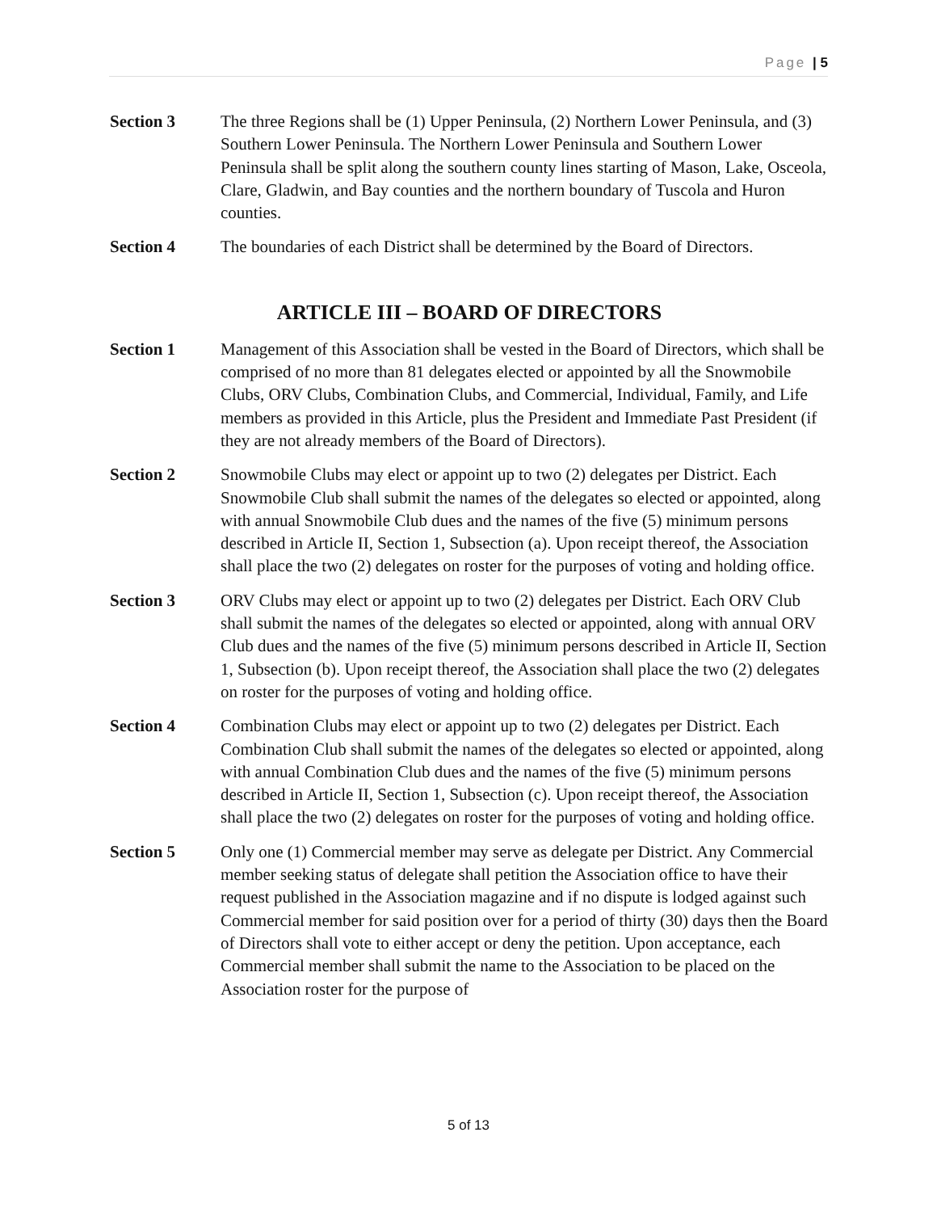Page | 5
Section 3 The three Regions shall be (1) Upper Peninsula, (2) Northern Lower Peninsula, and (3) Southern Lower Peninsula. The Northern Lower Peninsula and Southern Lower Peninsula shall be split along the southern county lines starting of Mason, Lake, Osceola, Clare, Gladwin, and Bay counties and the northern boundary of Tuscola and Huron counties.
Section 4 The boundaries of each District shall be determined by the Board of Directors.
ARTICLE III – BOARD OF DIRECTORS
Section 1 Management of this Association shall be vested in the Board of Directors, which shall be comprised of no more than 81 delegates elected or appointed by all the Snowmobile Clubs, ORV Clubs, Combination Clubs, and Commercial, Individual, Family, and Life members as provided in this Article, plus the President and Immediate Past President (if they are not already members of the Board of Directors).
Section 2 Snowmobile Clubs may elect or appoint up to two (2) delegates per District. Each Snowmobile Club shall submit the names of the delegates so elected or appointed, along with annual Snowmobile Club dues and the names of the five (5) minimum persons described in Article II, Section 1, Subsection (a). Upon receipt thereof, the Association shall place the two (2) delegates on roster for the purposes of voting and holding office.
Section 3 ORV Clubs may elect or appoint up to two (2) delegates per District. Each ORV Club shall submit the names of the delegates so elected or appointed, along with annual ORV Club dues and the names of the five (5) minimum persons described in Article II, Section 1, Subsection (b). Upon receipt thereof, the Association shall place the two (2) delegates on roster for the purposes of voting and holding office.
Section 4 Combination Clubs may elect or appoint up to two (2) delegates per District. Each Combination Club shall submit the names of the delegates so elected or appointed, along with annual Combination Club dues and the names of the five (5) minimum persons described in Article II, Section 1, Subsection (c). Upon receipt thereof, the Association shall place the two (2) delegates on roster for the purposes of voting and holding office.
Section 5 Only one (1) Commercial member may serve as delegate per District. Any Commercial member seeking status of delegate shall petition the Association office to have their request published in the Association magazine and if no dispute is lodged against such Commercial member for said position over for a period of thirty (30) days then the Board of Directors shall vote to either accept or deny the petition. Upon acceptance, each Commercial member shall submit the name to the Association to be placed on the Association roster for the purpose of
5 of 13